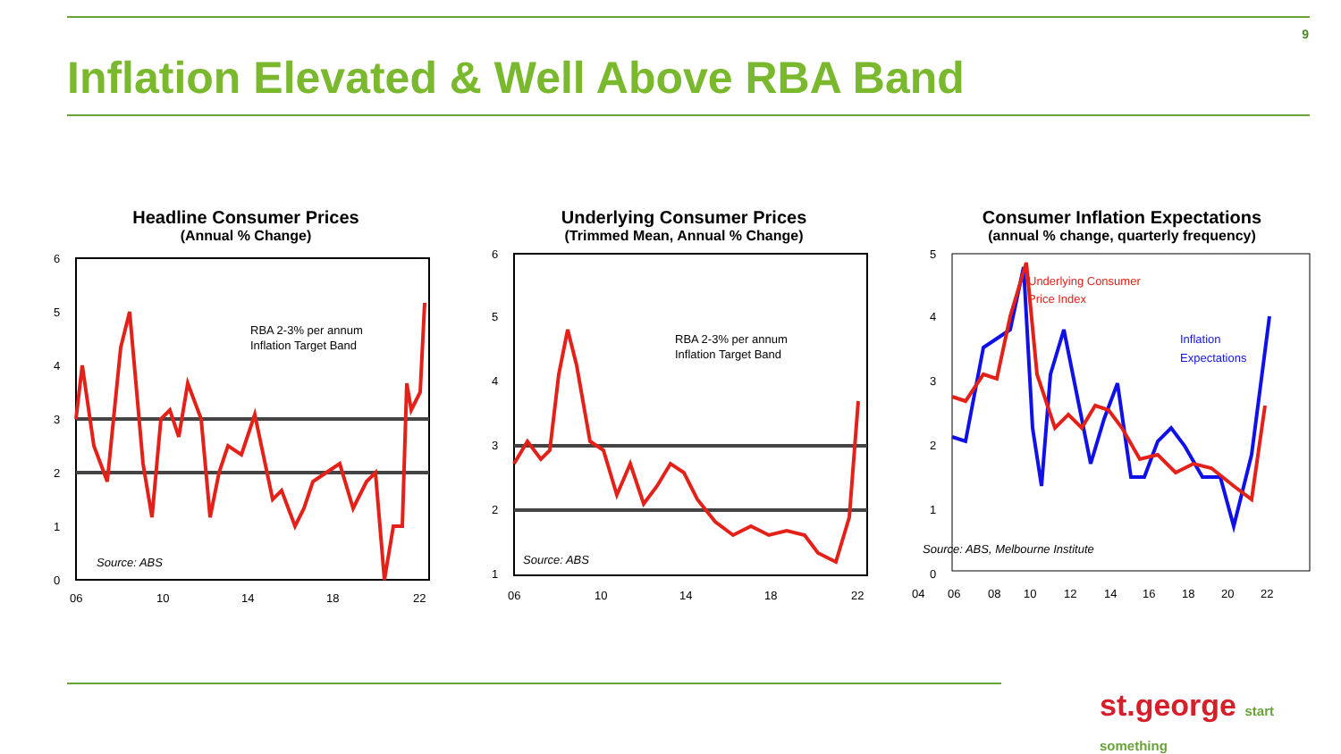9
Inflation Elevated & Well Above RBA Band
Headline Consumer Prices
(Annual % Change)
RBA 2-3% per annum
Inflation Target Band
Source: ABS
6
5
4
3
2
1
0
06
10
14
18
22
Underlying Consumer Prices
(Trimmed Mean, Annual % Change)
RBA 2-3% per annum
Inflation Target Band
Source: ABS
6
5
4
3
2
1
06
10
14
18
22
Consumer Inflation Expectations
(annual % change, quarterly frequency)
Underlying Consumer
Price Index
Inflation
Expectations
Source: ABS, Melbourne Institute
5
4
3
2
1
0
04
06
08
10
12
14
16
18
20
22
st.george start something